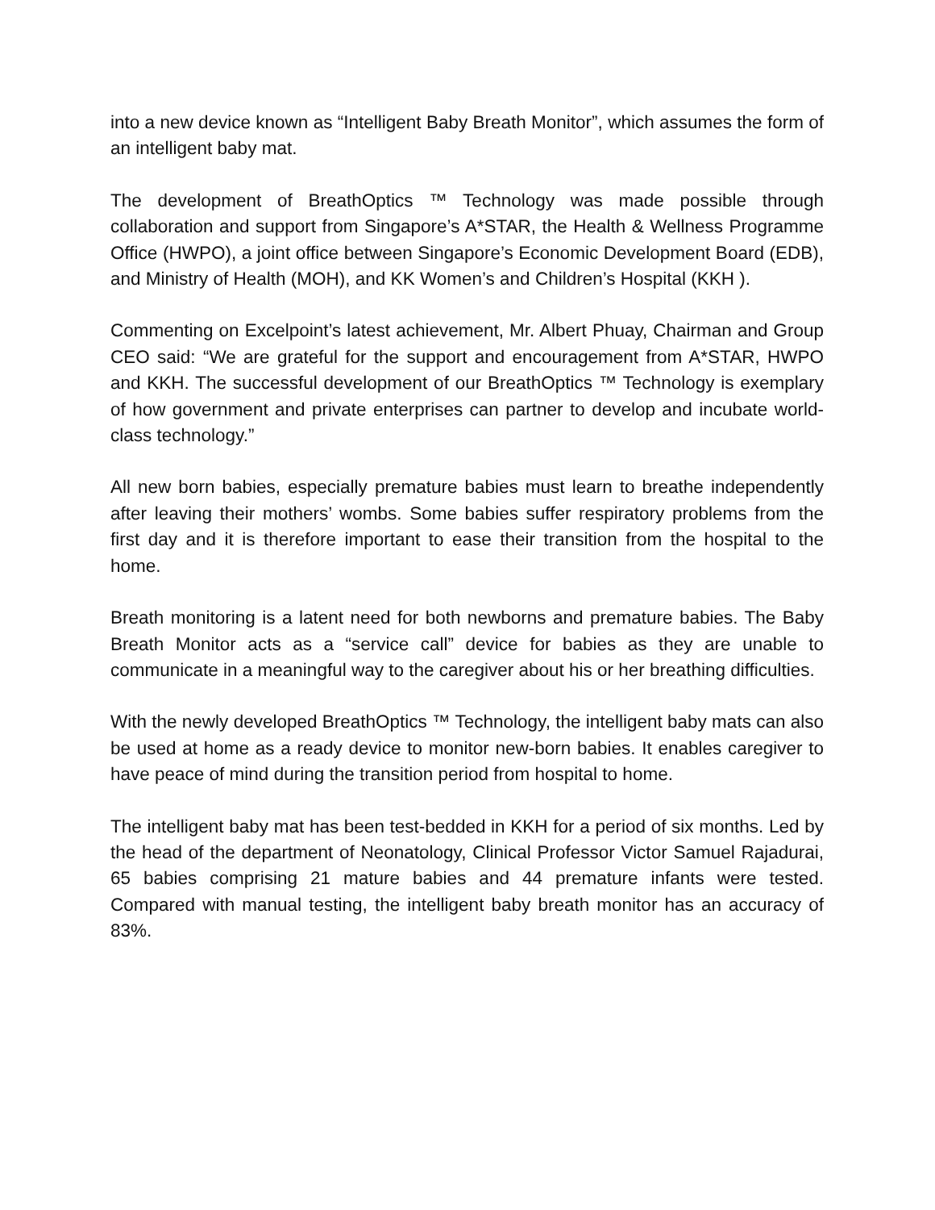into a new device known as “Intelligent Baby Breath Monitor”, which assumes the form of an intelligent baby mat.
The development of BreathOptics ™ Technology was made possible through collaboration and support from Singapore’s A*STAR, the Health & Wellness Programme Office (HWPO), a joint office between Singapore’s Economic Development Board (EDB), and Ministry of Health (MOH), and KK Women’s and Children’s Hospital (KKH ).
Commenting on Excelpoint’s latest achievement, Mr. Albert Phuay, Chairman and Group CEO said: “We are grateful for the support and encouragement from A*STAR, HWPO and KKH. The successful development of our BreathOptics ™ Technology is exemplary of how government and private enterprises can partner to develop and incubate world-class technology.”
All new born babies, especially premature babies must learn to breathe independently after leaving their mothers’ wombs. Some babies suffer respiratory problems from the first day and it is therefore important to ease their transition from the hospital to the home.
Breath monitoring is a latent need for both newborns and premature babies. The Baby Breath Monitor acts as a “service call” device for babies as they are unable to communicate in a meaningful way to the caregiver about his or her breathing difficulties.
With the newly developed BreathOptics ™ Technology, the intelligent baby mats can also be used at home as a ready device to monitor new-born babies. It enables caregiver to have peace of mind during the transition period from hospital to home.
The intelligent baby mat has been test-bedded in KKH for a period of six months. Led by the head of the department of Neonatology, Clinical Professor Victor Samuel Rajadurai, 65 babies comprising 21 mature babies and 44 premature infants were tested. Compared with manual testing, the intelligent baby breath monitor has an accuracy of 83%.